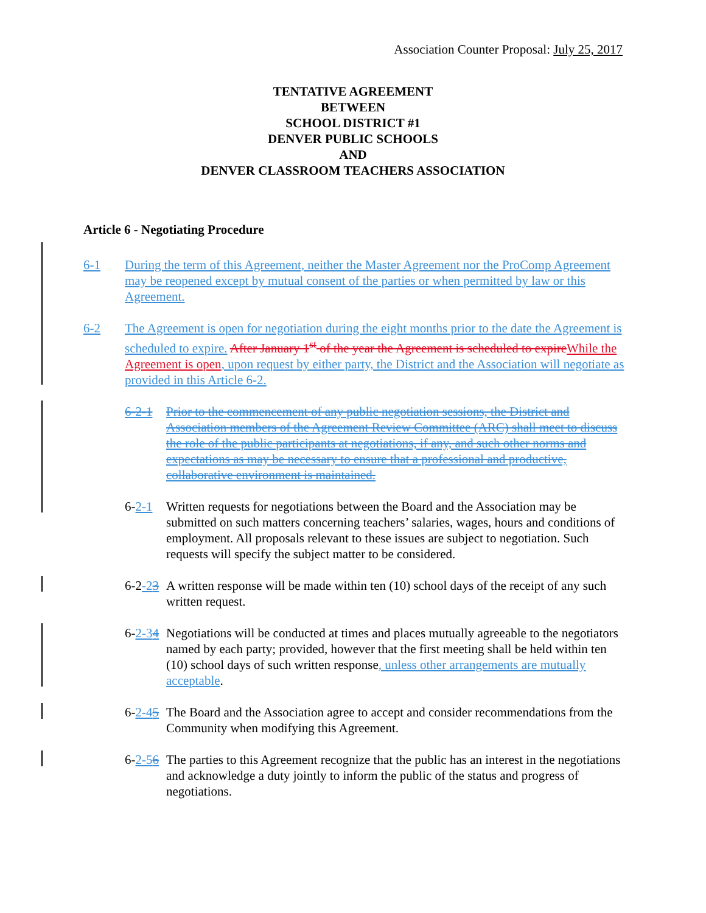Association Counter Proposal: July 25, 2017
TENTATIVE AGREEMENT
BETWEEN
SCHOOL DISTRICT #1
DENVER PUBLIC SCHOOLS
AND
DENVER CLASSROOM TEACHERS ASSOCIATION
Article 6 - Negotiating Procedure
6-1 During the term of this Agreement, neither the Master Agreement nor the ProComp Agreement may be reopened except by mutual consent of the parties or when permitted by law or this Agreement.
6-2 The Agreement is open for negotiation during the eight months prior to the date the Agreement is scheduled to expire. After January 1<sup>st</sup> of the year the Agreement is scheduled to expire While the Agreement is open, upon request by either party, the District and the Association will negotiate as provided in this Article 6-2.
6-2-1 Prior to the commencement of any public negotiation sessions, the District and Association members of the Agreement Review Committee (ARC) shall meet to discuss the role of the public participants at negotiations, if any, and such other norms and expectations as may be necessary to ensure that a professional and productive, collaborative environment is maintained.
6-2-1 Written requests for negotiations between the Board and the Association may be submitted on such matters concerning teachers’ salaries, wages, hours and conditions of employment. All proposals relevant to these issues are subject to negotiation. Such requests will specify the subject matter to be considered.
6-2-23 A written response will be made within ten (10) school days of the receipt of any such written request.
6-2-34 Negotiations will be conducted at times and places mutually agreeable to the negotiators named by each party; provided, however that the first meeting shall be held within ten (10) school days of such written response, unless other arrangements are mutually acceptable.
6-2-45 The Board and the Association agree to accept and consider recommendations from the Community when modifying this Agreement.
6-2-56 The parties to this Agreement recognize that the public has an interest in the negotiations and acknowledge a duty jointly to inform the public of the status and progress of negotiations.